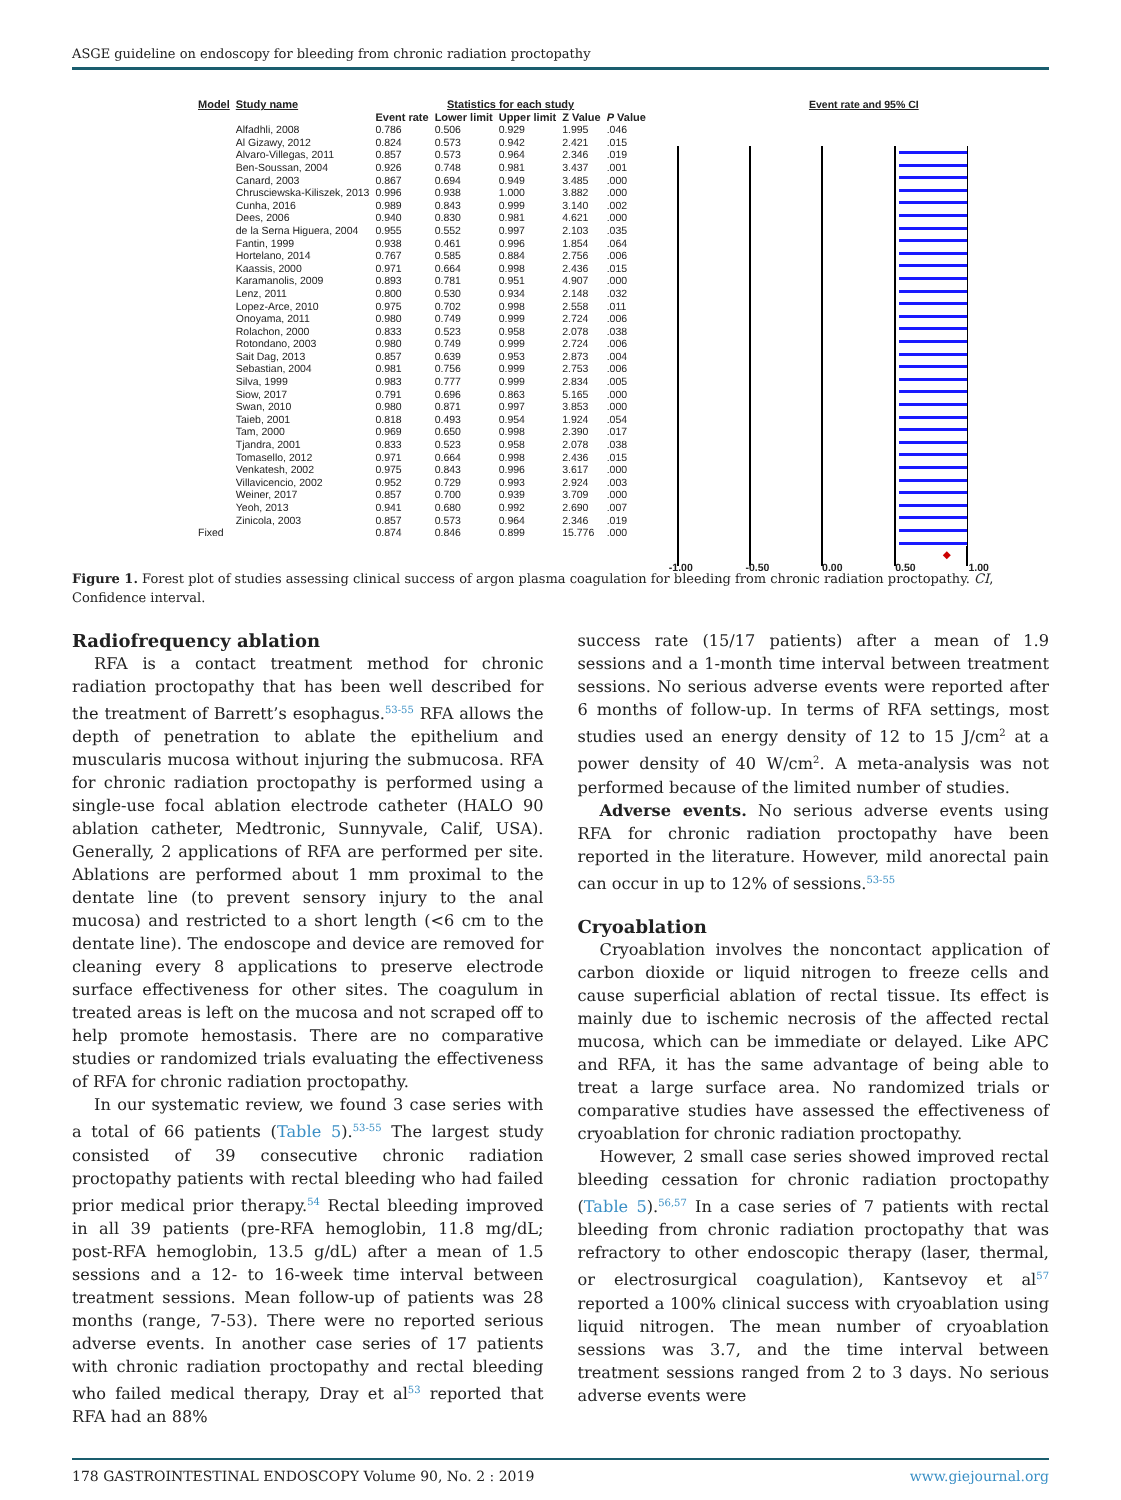ASGE guideline on endoscopy for bleeding from chronic radiation proctopathy
| Model | Study name | Statistics for each study | | | | |
| --- | --- | --- | --- | --- | --- | --- |
| | | Event rate | Lower limit | Upper limit | Z Value | P Value |
| | Alfadhli, 2008 | 0.786 | 0.506 | 0.929 | 1.995 | .046 |
| | Al Gizawy, 2012 | 0.824 | 0.573 | 0.942 | 2.421 | .015 |
| | Alvaro-Villegas, 2011 | 0.857 | 0.573 | 0.964 | 2.346 | .019 |
| | Ben-Soussan, 2004 | 0.926 | 0.748 | 0.981 | 3.437 | .001 |
| | Canard, 2003 | 0.867 | 0.694 | 0.949 | 3.485 | .000 |
| | Chrusciewska-Kiliszek, 2013 | 0.996 | 0.938 | 1.000 | 3.882 | .000 |
| | Cunha, 2016 | 0.989 | 0.843 | 0.999 | 3.140 | .002 |
| | Dees, 2006 | 0.940 | 0.830 | 0.981 | 4.621 | .000 |
| | de la Serna Higuera, 2004 | 0.955 | 0.552 | 0.997 | 2.103 | .035 |
| | Fantin, 1999 | 0.938 | 0.461 | 0.996 | 1.854 | .064 |
| | Hortelano, 2014 | 0.767 | 0.585 | 0.884 | 2.756 | .006 |
| | Kaassis, 2000 | 0.971 | 0.664 | 0.998 | 2.436 | .015 |
| | Karamanolis, 2009 | 0.893 | 0.781 | 0.951 | 4.907 | .000 |
| | Lenz, 2011 | 0.800 | 0.530 | 0.934 | 2.148 | .032 |
| | Lopez-Arce, 2010 | 0.975 | 0.702 | 0.998 | 2.558 | .011 |
| | Onoyama, 2011 | 0.980 | 0.749 | 0.999 | 2.724 | .006 |
| | Rolachon, 2000 | 0.833 | 0.523 | 0.958 | 2.078 | .038 |
| | Rotondano, 2003 | 0.980 | 0.749 | 0.999 | 2.724 | .006 |
| | Sait Dag, 2013 | 0.857 | 0.639 | 0.953 | 2.873 | .004 |
| | Sebastian, 2004 | 0.981 | 0.756 | 0.999 | 2.753 | .006 |
| | Silva, 1999 | 0.983 | 0.777 | 0.999 | 2.834 | .005 |
| | Siow, 2017 | 0.791 | 0.696 | 0.863 | 5.165 | .000 |
| | Swan, 2010 | 0.980 | 0.871 | 0.997 | 3.853 | .000 |
| | Taieb, 2001 | 0.818 | 0.493 | 0.954 | 1.924 | .054 |
| | Tam, 2000 | 0.969 | 0.650 | 0.998 | 2.390 | .017 |
| | Tjandra, 2001 | 0.833 | 0.523 | 0.958 | 2.078 | .038 |
| | Tomasello, 2012 | 0.971 | 0.664 | 0.998 | 2.436 | .015 |
| | Venkatesh, 2002 | 0.975 | 0.843 | 0.996 | 3.617 | .000 |
| | Villavicencio, 2002 | 0.952 | 0.729 | 0.993 | 2.924 | .003 |
| | Weiner, 2017 | 0.857 | 0.700 | 0.939 | 3.709 | .000 |
| | Yeoh, 2013 | 0.941 | 0.680 | 0.992 | 2.690 | .007 |
| | Zinicola, 2003 | 0.857 | 0.573 | 0.964 | 2.346 | .019 |
| Fixed | | 0.874 | 0.846 | 0.899 | 15.776 | .000 |
Event rate and 95% CI
◆
-1.00 -0.50 0.00 0.50 1.00
Figure 1. Forest plot of studies assessing clinical success of argon plasma coagulation for bleeding from chronic radiation proctopathy. CI, Confidence interval.
Radiofrequency ablation
RFA is a contact treatment method for chronic radiation proctopathy that has been well described for the treatment of Barrett’s esophagus.<sup>53-55</sup> RFA allows the depth of penetration to ablate the epithelium and muscularis mucosa without injuring the submucosa. RFA for chronic radiation proctopathy is performed using a single-use focal ablation electrode catheter (HALO 90 ablation catheter, Medtronic, Sunnyvale, Calif, USA). Generally, 2 applications of RFA are performed per site. Ablations are performed about 1 mm proximal to the dentate line (to prevent sensory injury to the anal mucosa) and restricted to a short length (<6 cm to the dentate line). The endoscope and device are removed for cleaning every 8 applications to preserve electrode surface effectiveness for other sites. The coagulum in treated areas is left on the mucosa and not scraped off to help promote hemostasis. There are no comparative studies or randomized trials evaluating the effectiveness of RFA for chronic radiation proctopathy.
In our systematic review, we found 3 case series with a total of 66 patients (Table 5).<sup>53-55</sup> The largest study consisted of 39 consecutive chronic radiation proctopathy patients with rectal bleeding who had failed prior medical prior therapy.<sup>54</sup> Rectal bleeding improved in all 39 patients (pre-RFA hemoglobin, 11.8 mg/dL; post-RFA hemoglobin, 13.5 g/dL) after a mean of 1.5 sessions and a 12- to 16-week time interval between treatment sessions. Mean follow-up of patients was 28 months (range, 7-53). There were no reported serious adverse events. In another case series of 17 patients with chronic radiation proctopathy and rectal bleeding who failed medical therapy, Dray et al<sup>53</sup> reported that RFA had an 88%
success rate (15/17 patients) after a mean of 1.9 sessions and a 1-month time interval between treatment sessions. No serious adverse events were reported after 6 months of follow-up. In terms of RFA settings, most studies used an energy density of 12 to 15 J/cm<sup>2</sup> at a power density of 40 W/cm<sup>2</sup>. A meta-analysis was not performed because of the limited number of studies.
Adverse events. No serious adverse events using RFA for chronic radiation proctopathy have been reported in the literature. However, mild anorectal pain can occur in up to 12% of sessions.<sup>53-55</sup>
Cryoablation
Cryoablation involves the noncontact application of carbon dioxide or liquid nitrogen to freeze cells and cause superficial ablation of rectal tissue. Its effect is mainly due to ischemic necrosis of the affected rectal mucosa, which can be immediate or delayed. Like APC and RFA, it has the same advantage of being able to treat a large surface area. No randomized trials or comparative studies have assessed the effectiveness of cryoablation for chronic radiation proctopathy.
However, 2 small case series showed improved rectal bleeding cessation for chronic radiation proctopathy (Table 5).<sup>56,57</sup> In a case series of 7 patients with rectal bleeding from chronic radiation proctopathy that was refractory to other endoscopic therapy (laser, thermal, or electrosurgical coagulation), Kantsevoy et al<sup>57</sup> reported a 100% clinical success with cryoablation using liquid nitrogen. The mean number of cryoablation sessions was 3.7, and the time interval between treatment sessions ranged from 2 to 3 days. No serious adverse events were
178 GASTROINTESTINAL ENDOSCOPY Volume 90, No. 2 : 2019 www.giejournal.org